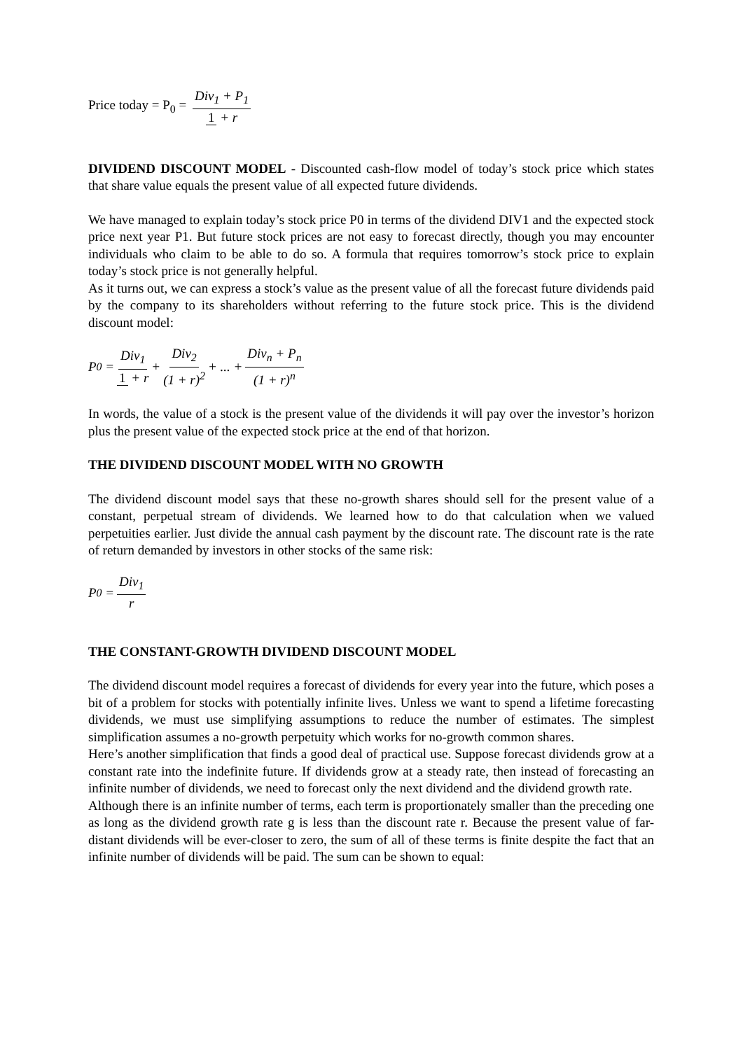Price today = P<sub>0</sub> = Div<sub>1</sub> + P<sub>1</sub> 1 + r
DIVIDEND DISCOUNT MODEL - Discounted cash-flow model of today’s stock price which states that share value equals the present value of all expected future dividends.
We have managed to explain today’s stock price P0 in terms of the dividend DIV1 and the expected stock price next year P1. But future stock prices are not easy to forecast directly, though you may encounter individuals who claim to be able to do so. A formula that requires tomorrow’s stock price to explain today’s stock price is not generally helpful.
As it turns out, we can express a stock’s value as the present value of all the forecast future dividends paid by the company to its shareholders without referring to the future stock price. This is the dividend discount model:
P<sub>0</sub> = Div<sub>1</sub> 1 + r + Div<sub>2</sub> (1 + r)<sup>2</sup> + ... + Div<sub>n</sub> + P<sub>n</sub> (1 + r)<sup>n</sup>
In words, the value of a stock is the present value of the dividends it will pay over the investor’s horizon plus the present value of the expected stock price at the end of that horizon.
THE DIVIDEND DISCOUNT MODEL WITH NO GROWTH
The dividend discount model says that these no-growth shares should sell for the present value of a constant, perpetual stream of dividends. We learned how to do that calculation when we valued perpetuities earlier. Just divide the annual cash payment by the discount rate. The discount rate is the rate of return demanded by investors in other stocks of the same risk:
P<sub>0</sub> = Div<sub>1</sub> r
THE CONSTANT-GROWTH DIVIDEND DISCOUNT MODEL
The dividend discount model requires a forecast of dividends for every year into the future, which poses a bit of a problem for stocks with potentially infinite lives. Unless we want to spend a lifetime forecasting dividends, we must use simplifying assumptions to reduce the number of estimates. The simplest simplification assumes a no-growth perpetuity which works for no-growth common shares.
Here’s another simplification that finds a good deal of practical use. Suppose forecast dividends grow at a constant rate into the indefinite future. If dividends grow at a steady rate, then instead of forecasting an infinite number of dividends, we need to forecast only the next dividend and the dividend growth rate.
Although there is an infinite number of terms, each term is proportionately smaller than the preceding one as long as the dividend growth rate g is less than the discount rate r. Because the present value of far-distant dividends will be ever-closer to zero, the sum of all of these terms is finite despite the fact that an infinite number of dividends will be paid. The sum can be shown to equal: